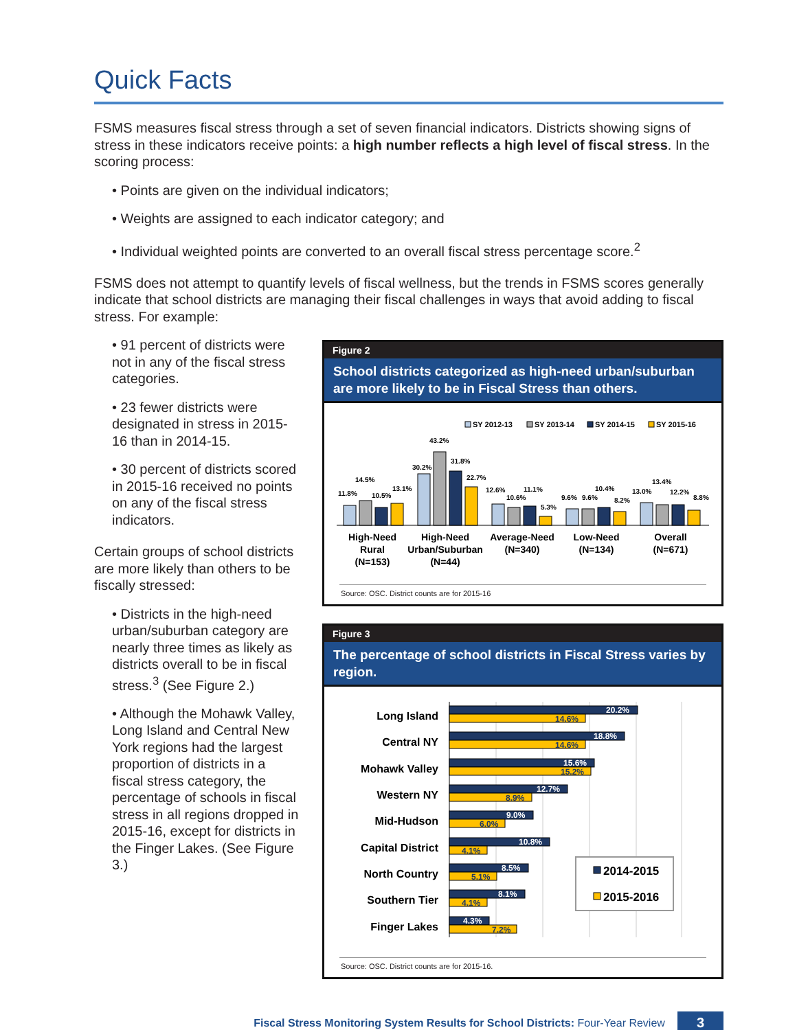Quick Facts
FSMS measures fiscal stress through a set of seven financial indicators. Districts showing signs of stress in these indicators receive points: a high number reflects a high level of fiscal stress. In the scoring process:
• Points are given on the individual indicators;
• Weights are assigned to each indicator category; and
• Individual weighted points are converted to an overall fiscal stress percentage score.<sup>2</sup>
FSMS does not attempt to quantify levels of fiscal wellness, but the trends in FSMS scores generally indicate that school districts are managing their fiscal challenges in ways that avoid adding to fiscal stress. For example:
• 91 percent of districts were not in any of the fiscal stress categories.
• 23 fewer districts were designated in stress in 2015-16 than in 2014-15.
• 30 percent of districts scored in 2015-16 received no points on any of the fiscal stress indicators.
Certain groups of school districts are more likely than others to be fiscally stressed:
• Districts in the high-need urban/suburban category are nearly three times as likely as districts overall to be in fiscal stress.<sup>3</sup> (See Figure 2.)
• Although the Mohawk Valley, Long Island and Central New York regions had the largest proportion of districts in a fiscal stress category, the percentage of schools in fiscal stress in all regions dropped in 2015-16, except for districts in the Finger Lakes. (See Figure 3.)
Figure 2
School districts categorized as high-need urban/suburban are more likely to be in Fiscal Stress than others.
SY 2012-13
SY 2013-14
SY 2014-15
SY 2015-16
11.8%
14.5%
10.5%
13.1%
30.2%
43.2%
31.8%
22.7%
12.6%
10.6%
11.1%
5.3%
9.6%
9.6%
10.4%
8.2%
13.0%
13.4%
12.2%
8.8%
High-Need
Rural
(N=153)
High-Need
Urban/Suburban
(N=44)
Average-Need
(N=340)
Low-Need
(N=134)
Overall
(N=671)
Source: OSC. District counts are for 2015-16
Figure 3
The percentage of school districts in Fiscal Stress varies by region.
Long Island
Central NY
Mohawk Valley
Western NY
Mid-Hudson
Capital District
North Country
Southern Tier
Finger Lakes
20.2%
18.8%
15.6%
12.7%
9.0%
10.8%
8.5%
8.1%
4.3%
14.6%
14.6%
15.2%
8.9%
6.0%
4.1%
5.1%
4.1%
7.2%
2014-2015
2015-2016
Source: OSC. District counts are for 2015-16.
Fiscal Stress Monitoring System Results for School Districts: Four-Year Review
3